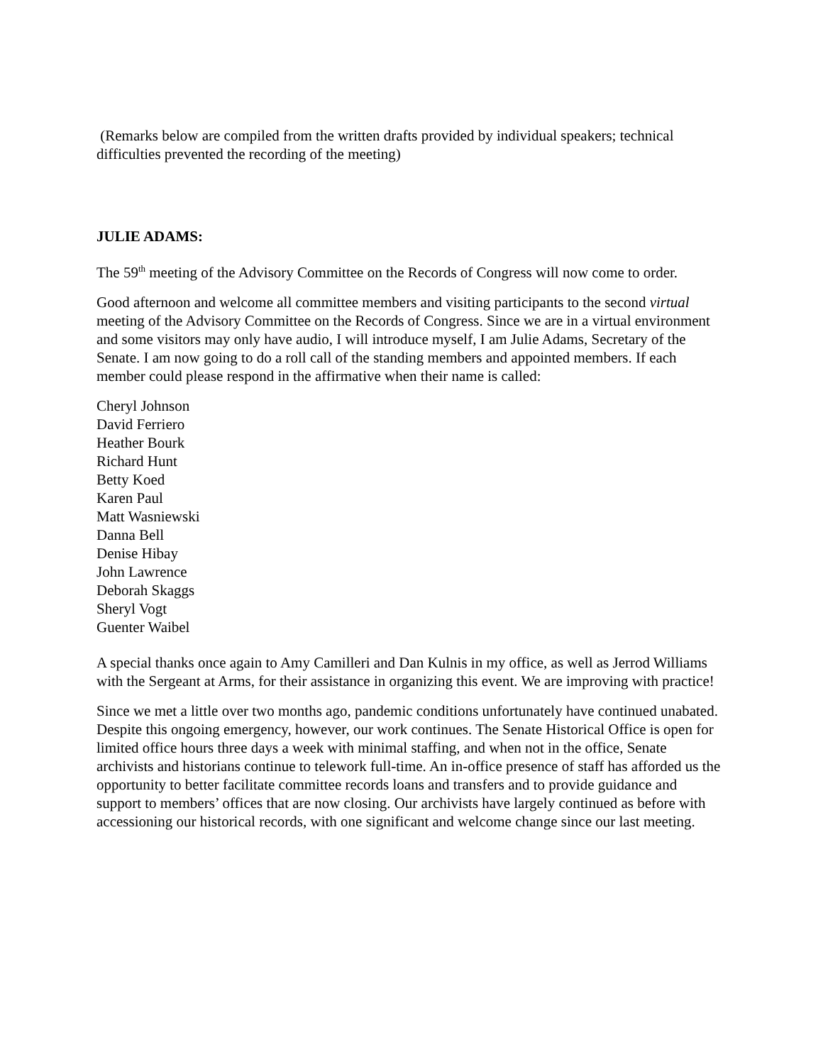(Remarks below are compiled from the written drafts provided by individual speakers; technical difficulties prevented the recording of the meeting)
JULIE ADAMS:
The 59<sup>th</sup> meeting of the Advisory Committee on the Records of Congress will now come to order.
Good afternoon and welcome all committee members and visiting participants to the second virtual meeting of the Advisory Committee on the Records of Congress. Since we are in a virtual environment and some visitors may only have audio, I will introduce myself, I am Julie Adams, Secretary of the Senate. I am now going to do a roll call of the standing members and appointed members. If each member could please respond in the affirmative when their name is called:
Cheryl Johnson
David Ferriero
Heather Bourk
Richard Hunt
Betty Koed
Karen Paul
Matt Wasniewski
Danna Bell
Denise Hibay
John Lawrence
Deborah Skaggs
Sheryl Vogt
Guenter Waibel
A special thanks once again to Amy Camilleri and Dan Kulnis in my office, as well as Jerrod Williams with the Sergeant at Arms, for their assistance in organizing this event. We are improving with practice!
Since we met a little over two months ago, pandemic conditions unfortunately have continued unabated. Despite this ongoing emergency, however, our work continues. The Senate Historical Office is open for limited office hours three days a week with minimal staffing, and when not in the office, Senate archivists and historians continue to telework full-time. An in-office presence of staff has afforded us the opportunity to better facilitate committee records loans and transfers and to provide guidance and support to members’ offices that are now closing. Our archivists have largely continued as before with accessioning our historical records, with one significant and welcome change since our last meeting.